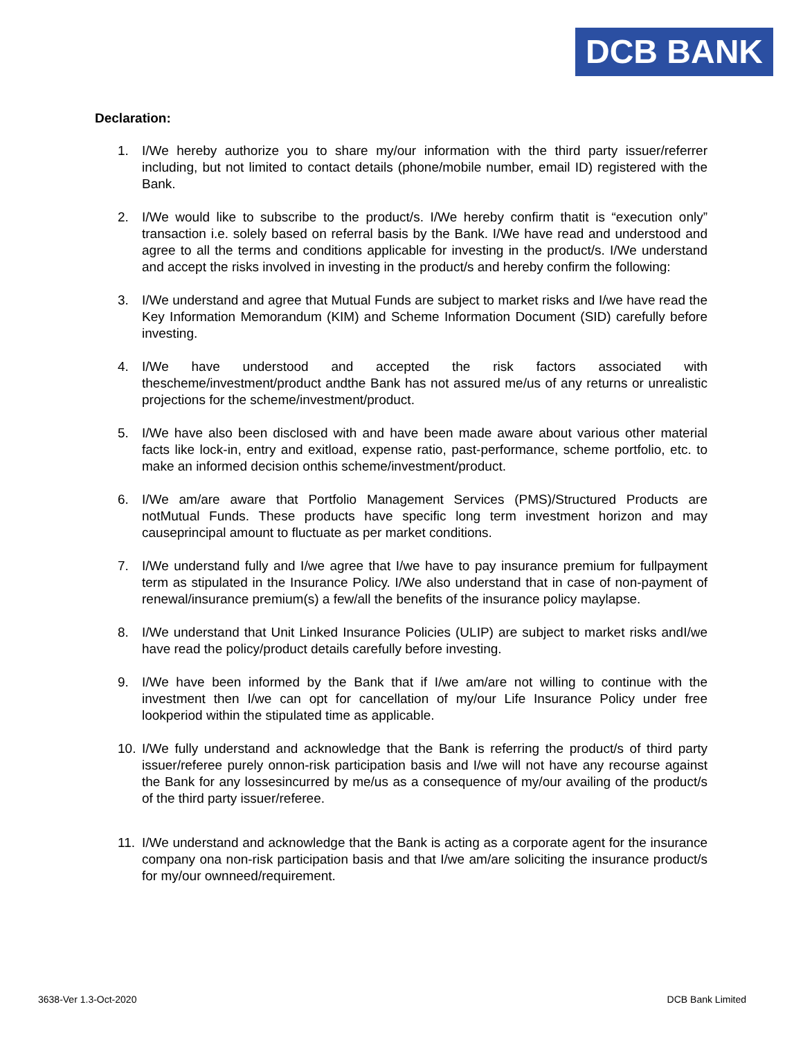DCB BANK
Declaration:
1. I/We hereby authorize you to share my/our information with the third party issuer/referrer including, but not limited to contact details (phone/mobile number, email ID) registered with the Bank.
2. I/We would like to subscribe to the product/s. I/We hereby confirm thatit is “execution only” transaction i.e. solely based on referral basis by the Bank. I/We have read and understood and agree to all the terms and conditions applicable for investing in the product/s. I/We understand and accept the risks involved in investing in the product/s and hereby confirm the following:
3. I/We understand and agree that Mutual Funds are subject to market risks and I/we have read the Key Information Memorandum (KIM) and Scheme Information Document (SID) carefully before investing.
4. I/We have understood and accepted the risk factors associated with thescheme/investment/product andthe Bank has not assured me/us of any returns or unrealistic projections for the scheme/investment/product.
5. I/We have also been disclosed with and have been made aware about various other material facts like lock-in, entry and exitload, expense ratio, past-performance, scheme portfolio, etc. to make an informed decision onthis scheme/investment/product.
6. I/We am/are aware that Portfolio Management Services (PMS)/Structured Products are notMutual Funds. These products have specific long term investment horizon and may causeprincipal amount to fluctuate as per market conditions.
7. I/We understand fully and I/we agree that I/we have to pay insurance premium for fullpayment term as stipulated in the Insurance Policy. I/We also understand that in case of non-payment of renewal/insurance premium(s) a few/all the benefits of the insurance policy maylapse.
8. I/We understand that Unit Linked Insurance Policies (ULIP) are subject to market risks andI/we have read the policy/product details carefully before investing.
9. I/We have been informed by the Bank that if I/we am/are not willing to continue with the investment then I/we can opt for cancellation of my/our Life Insurance Policy under free lookperiod within the stipulated time as applicable.
10. I/We fully understand and acknowledge that the Bank is referring the product/s of third party issuer/referee purely onnon-risk participation basis and I/we will not have any recourse against the Bank for any lossesincurred by me/us as a consequence of my/our availing of the product/s of the third party issuer/referee.
11. I/We understand and acknowledge that the Bank is acting as a corporate agent for the insurance company ona non-risk participation basis and that I/we am/are soliciting the insurance product/s for my/our ownneed/requirement.
3638-Ver 1.3-Oct-2020 DCB Bank Limited